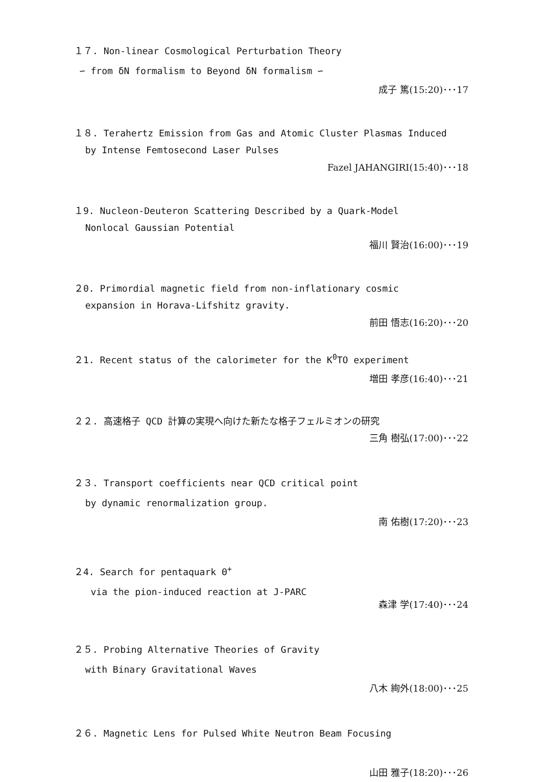１７. Non-linear Cosmological Perturbation Theory
∽ from δN formalism to Beyond δN formalism ∽
成子 篤(15:20)･･･17
１８. Terahertz Emission from Gas and Atomic Cluster Plasmas Induced
by Intense Femtosecond Laser Pulses
Fazel JAHANGIRI(15:40)･･･18
１9. Nucleon-Deuteron Scattering Described by a Quark-Model
Nonlocal Gaussian Potential
福川 賢治(16:00)･･･19
２0. Primordial magnetic field from non-inflationary cosmic
expansion in Horava-Lifshitz gravity.
前田 悟志(16:20)･･･20
２1. Recent status of the calorimeter for the K<sup>0</sup>TO experiment
増田 孝彦(16:40)･･･21
２２. 高速格子 QCD 計算の実現へ向けた新たな格子フェルミオンの研究
三角 樹弘(17:00)･･･22
２３. Transport coefficients near QCD critical point
by dynamic renormalization group.
南 佑樹(17:20)･･･23
２4. Search for pentaquark Θ<sup>+</sup>
via the pion-induced reaction at J-PARC
森津 学(17:40)･･･24
２５. Probing Alternative Theories of Gravity
with Binary Gravitational Waves
八木 絢外(18:00)･･･25
２６. Magnetic Lens for Pulsed White Neutron Beam Focusing
山田 雅子(18:20)･･･26